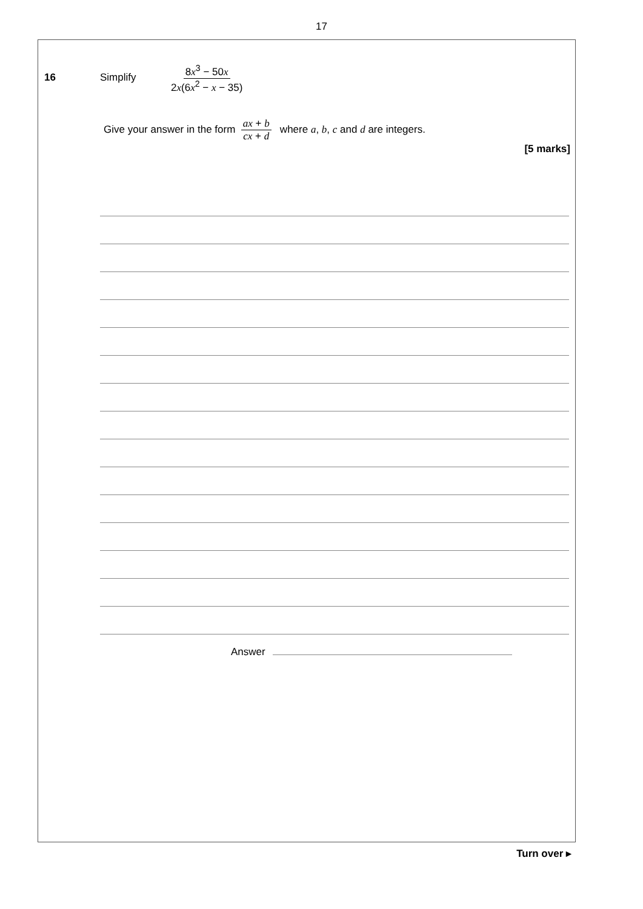17
16 Simplify
8x<sup>3</sup> − 50x 2x(6x<sup>2</sup> − x − 35)
Give your answer in the form ax + b cx + d where a, b, c and d are integers.
[5 marks]
Answer
Turn over ▸